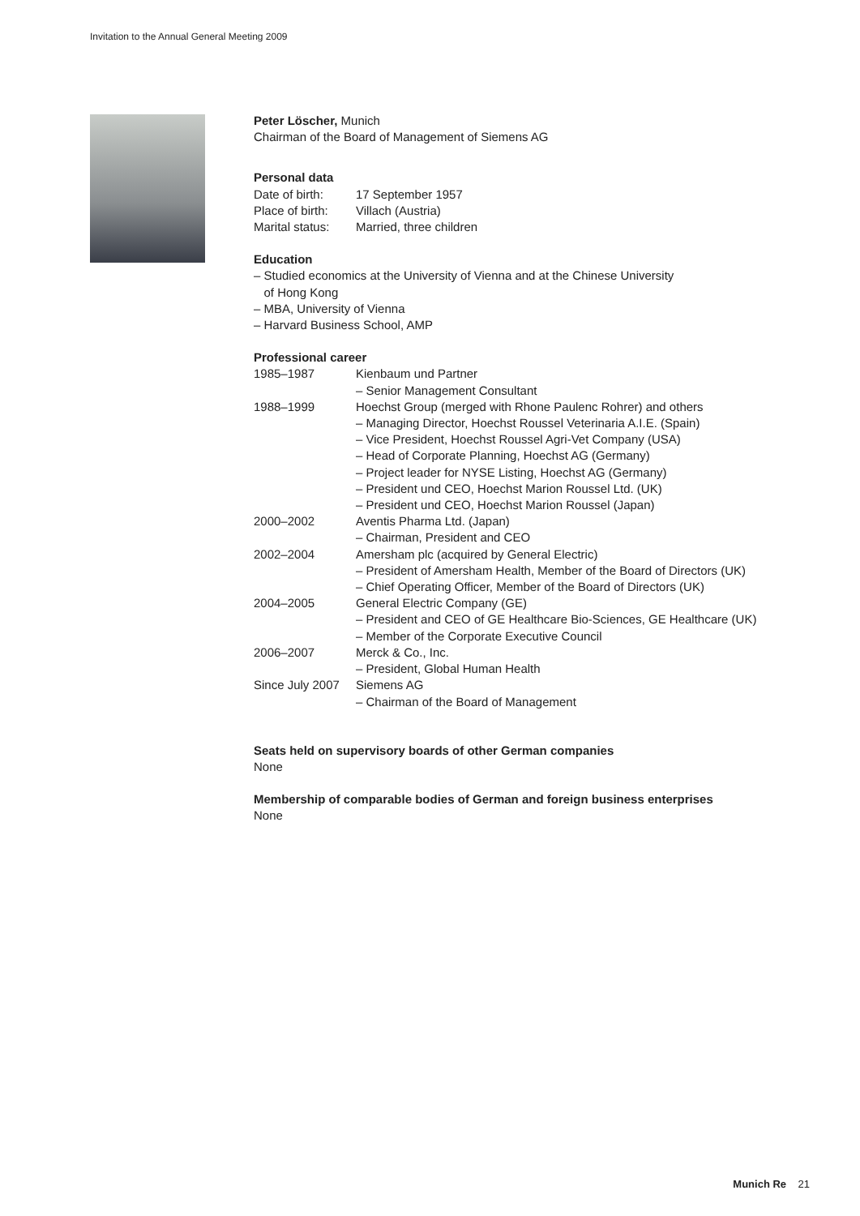Invitation to the Annual General Meeting 2009
Peter Löscher, Munich
Chairman of the Board of Management of Siemens AG
Personal data
| Date of birth: | 17 September 1957 |
| Place of birth: | Villach (Austria) |
| Marital status: | Married, three children |
Education
– Studied economics at the University of Vienna and at the Chinese University
of Hong Kong
– MBA, University of Vienna
– Harvard Business School, AMP
Professional career
| 1985–1987 | Kienbaum und Partner – Senior Management Consultant |
| 1988–1999 | Hoechst Group (merged with Rhone Paulenc Rohrer) and others – Managing Director, Hoechst Roussel Veterinaria A.I.E. (Spain) – Vice President, Hoechst Roussel Agri-Vet Company (USA) – Head of Corporate Planning, Hoechst AG (Germany) – Project leader for NYSE Listing, Hoechst AG (Germany) – President und CEO, Hoechst Marion Roussel Ltd. (UK) – President und CEO, Hoechst Marion Roussel (Japan) |
| 2000–2002 | Aventis Pharma Ltd. (Japan) – Chairman, President and CEO |
| 2002–2004 | Amersham plc (acquired by General Electric) – President of Amersham Health, Member of the Board of Directors (UK) – Chief Operating Officer, Member of the Board of Directors (UK) |
| 2004–2005 | General Electric Company (GE) – President and CEO of GE Healthcare Bio-Sciences, GE Healthcare (UK) – Member of the Corporate Executive Council |
| 2006–2007 | Merck & Co., Inc. – President, Global Human Health |
| Since July 2007 | Siemens AG – Chairman of the Board of Management |
Seats held on supervisory boards of other German companies
None
Membership of comparable bodies of German and foreign business enterprises
None
Munich Re 21